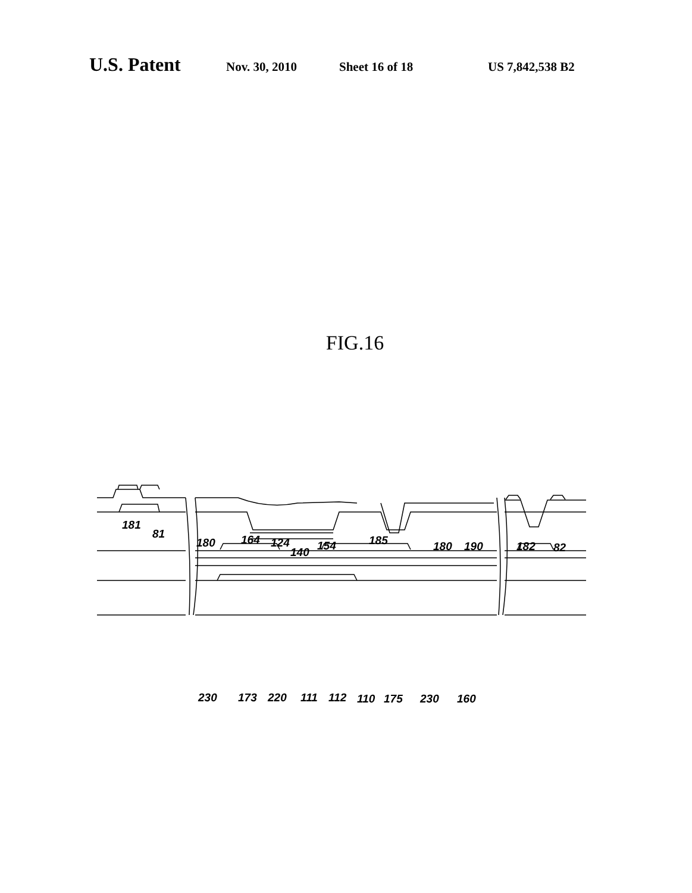U.S. Patent
Nov. 30, 2010 Sheet 16 of 18 US 7,842,538 B2
FIG.16
181
81
180
164
124
140
154
185
180
190
182
82
230
173
220
111
112
110
175
230
160